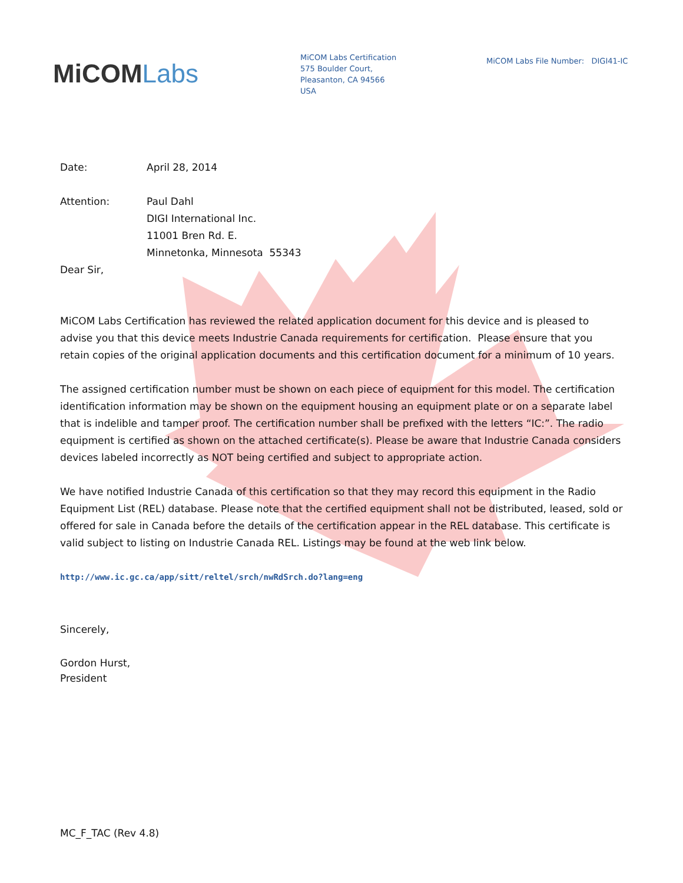MiCOMLabs
MiCOM Labs Certification
575 Boulder Court,
Pleasanton, CA 94566
USA
MiCOM Labs File Number: DIGI41-IC
Date: April 28, 2014
Attention: Paul Dahl
DIGI International Inc.
11001 Bren Rd. E.
Minnetonka, Minnesota 55343
Dear Sir,
MiCOM Labs Certification has reviewed the related application document for this device and is pleased to advise you that this device meets Industrie Canada requirements for certification. Please ensure that you retain copies of the original application documents and this certification document for a minimum of 10 years.
The assigned certification number must be shown on each piece of equipment for this model. The certification identification information may be shown on the equipment housing an equipment plate or on a separate label that is indelible and tamper proof. The certification number shall be prefixed with the letters “IC:”. The radio equipment is certified as shown on the attached certificate(s). Please be aware that Industrie Canada considers devices labeled incorrectly as NOT being certified and subject to appropriate action.
We have notified Industrie Canada of this certification so that they may record this equipment in the Radio Equipment List (REL) database. Please note that the certified equipment shall not be distributed, leased, sold or offered for sale in Canada before the details of the certification appear in the REL database. This certificate is valid subject to listing on Industrie Canada REL. Listings may be found at the web link below.
http://www.ic.gc.ca/app/sitt/reltel/srch/nwRdSrch.do?lang=eng
Sincerely,
Gordon Hurst,
President
MC_F_TAC (Rev 4.8)